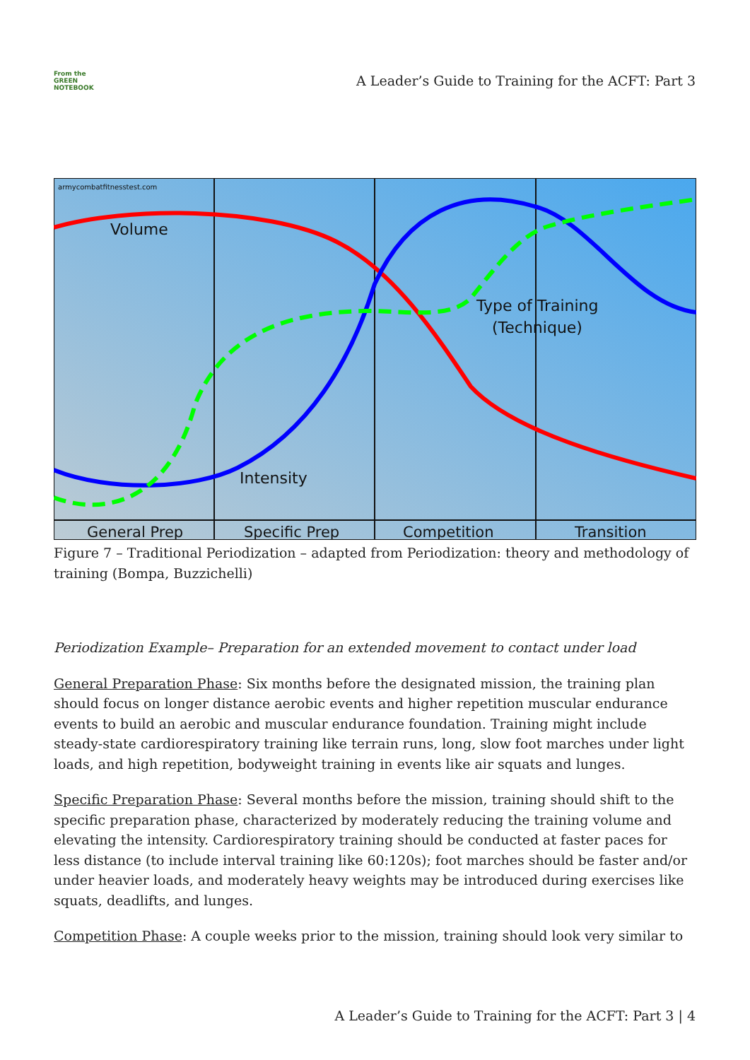From the GREEN NOTEBOOK
A Leader’s Guide to Training for the ACFT: Part 3
armycombatfitnesstest.com
Volume
Intensity
Type of Training
(Technique)
General Prep
Specific Prep
Competition
Transition
Figure 7 – Traditional Periodization – adapted from Periodization: theory and methodology of training (Bompa, Buzzichelli)
Periodization Example– Preparation for an extended movement to contact under load
General Preparation Phase: Six months before the designated mission, the training plan should focus on longer distance aerobic events and higher repetition muscular endurance events to build an aerobic and muscular endurance foundation. Training might include steady-state cardiorespiratory training like terrain runs, long, slow foot marches under light loads, and high repetition, bodyweight training in events like air squats and lunges.
Specific Preparation Phase: Several months before the mission, training should shift to the specific preparation phase, characterized by moderately reducing the training volume and elevating the intensity. Cardiorespiratory training should be conducted at faster paces for less distance (to include interval training like 60:120s); foot marches should be faster and/or under heavier loads, and moderately heavy weights may be introduced during exercises like squats, deadlifts, and lunges.
Competition Phase: A couple weeks prior to the mission, training should look very similar to
A Leader’s Guide to Training for the ACFT: Part 3 | 4